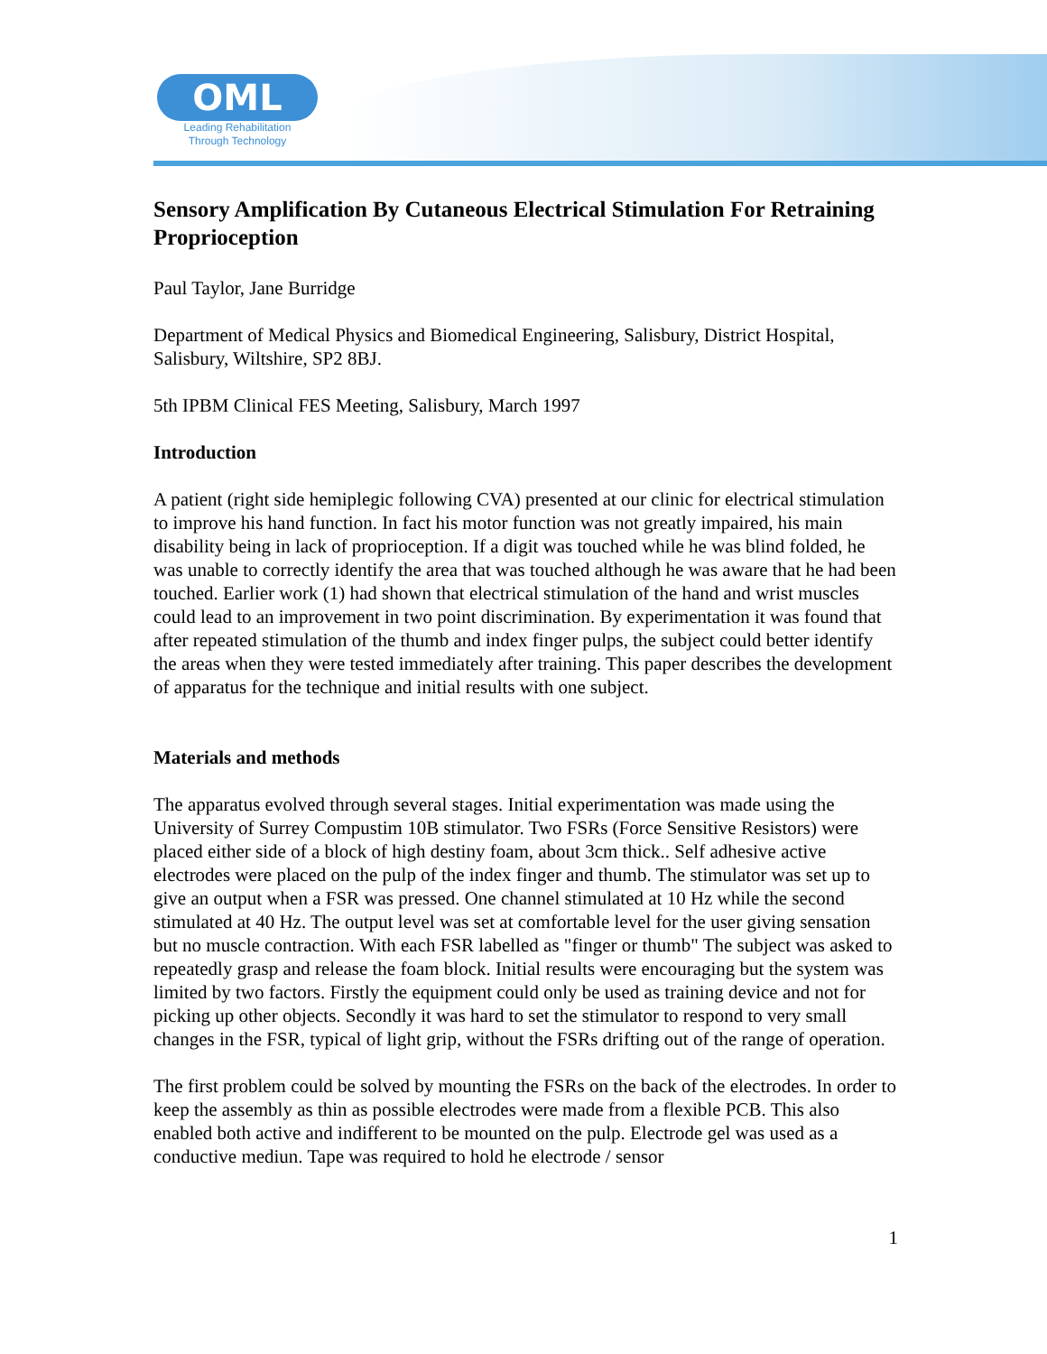OML
Leading Rehabilitation
Through Technology
Sensory Amplification By Cutaneous Electrical Stimulation For Retraining Proprioception
Paul Taylor, Jane Burridge
Department of Medical Physics and Biomedical Engineering, Salisbury, District Hospital, Salisbury, Wiltshire, SP2 8BJ.
5th IPBM Clinical FES Meeting, Salisbury, March 1997
Introduction
A patient (right side hemiplegic following CVA) presented at our clinic for electrical stimulation to improve his hand function. In fact his motor function was not greatly impaired, his main disability being in lack of proprioception. If a digit was touched while he was blind folded, he was unable to correctly identify the area that was touched although he was aware that he had been touched. Earlier work (1) had shown that electrical stimulation of the hand and wrist muscles could lead to an improvement in two point discrimination. By experimentation it was found that after repeated stimulation of the thumb and index finger pulps, the subject could better identify the areas when they were tested immediately after training. This paper describes the development of apparatus for the technique and initial results with one subject.
Materials and methods
The apparatus evolved through several stages. Initial experimentation was made using the University of Surrey Compustim 10B stimulator. Two FSRs (Force Sensitive Resistors) were placed either side of a block of high destiny foam, about 3cm thick.. Self adhesive active electrodes were placed on the pulp of the index finger and thumb. The stimulator was set up to give an output when a FSR was pressed. One channel stimulated at 10 Hz while the second stimulated at 40 Hz. The output level was set at comfortable level for the user giving sensation but no muscle contraction. With each FSR labelled as "finger or thumb" The subject was asked to repeatedly grasp and release the foam block. Initial results were encouraging but the system was limited by two factors. Firstly the equipment could only be used as training device and not for picking up other objects. Secondly it was hard to set the stimulator to respond to very small changes in the FSR, typical of light grip, without the FSRs drifting out of the range of operation.
The first problem could be solved by mounting the FSRs on the back of the electrodes. In order to keep the assembly as thin as possible electrodes were made from a flexible PCB. This also enabled both active and indifferent to be mounted on the pulp. Electrode gel was used as a conductive mediun. Tape was required to hold he electrode / sensor
1